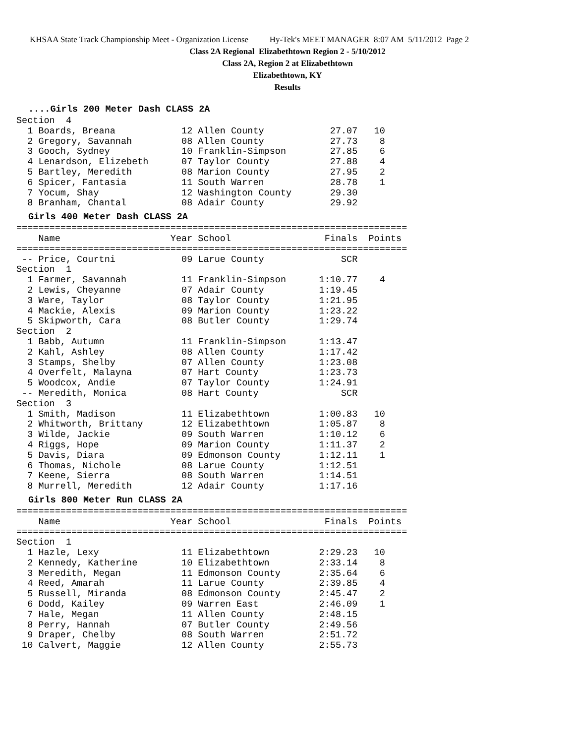KHSAA State Track Championship Meet - Organization License Hy-Tek's MEET MANAGER 8:07 AM 5/11/2012 Page 2
Class 2A Regional Elizabethtown Region 2 - 5/10/2012
Class 2A, Region 2 at Elizabethtown
Elizabethtown, KY
Results
....Girls 200 Meter Dash CLASS 2A
Section  4
  1 Boards, Breana            12 Allen County            27.07   10
  2 Gregory, Savannah         08 Allen County            27.73    8
  3 Gooch, Sydney             10 Franklin-Simpson        27.85    6
  4 Lenardson, Elizebeth      07 Taylor County           27.88    4
  5 Bartley, Meredith         08 Marion County           27.95    2
  6 Spicer, Fantasia          11 South Warren            28.78    1
  7 Yocum, Shay               12 Washington County       29.30
  8 Branham, Chantal          08 Adair County            29.92
Girls 400 Meter Dash CLASS 2A
=======================================================================
    Name                    Year School                 Finals  Points
=======================================================================
 -- Price, Courtni            09 Larue County              SCR
Section  1
  1 Farmer, Savannah          11 Franklin-Simpson      1:10.77    4
  2 Lewis, Cheyanne           07 Adair County          1:19.45
  3 Ware, Taylor              08 Taylor County         1:21.95
  4 Mackie, Alexis            09 Marion County         1:23.22
  5 Skipworth, Cara           08 Butler County         1:29.74
Section  2
  1 Babb, Autumn              11 Franklin-Simpson      1:13.47
  2 Kahl, Ashley              08 Allen County          1:17.42
  3 Stamps, Shelby            07 Allen County          1:23.08
  4 Overfelt, Malayna         07 Hart County           1:23.73
  5 Woodcox, Andie            07 Taylor County         1:24.91
 -- Meredith, Monica          08 Hart County               SCR
Section  3
  1 Smith, Madison            11 Elizabethtown         1:00.83   10
  2 Whitworth, Brittany       12 Elizabethtown         1:05.87    8
  3 Wilde, Jackie             09 South Warren          1:10.12    6
  4 Riggs, Hope               09 Marion County         1:11.37    2
  5 Davis, Diara              09 Edmonson County       1:12.11    1
  6 Thomas, Nichole           08 Larue County          1:12.51
  7 Keene, Sierra             08 South Warren          1:14.51
  8 Murrell, Meredith         12 Adair County          1:17.16
Girls 800 Meter Run CLASS 2A
=======================================================================
    Name                    Year School                 Finals  Points
=======================================================================
Section  1
  1 Hazle, Lexy               11 Elizabethtown         2:29.23   10
  2 Kennedy, Katherine        10 Elizabethtown         2:33.14    8
  3 Meredith, Megan           11 Edmonson County       2:35.64    6
  4 Reed, Amarah              11 Larue County          2:39.85    4
  5 Russell, Miranda          08 Edmonson County       2:45.47    2
  6 Dodd, Kailey              09 Warren East           2:46.09    1
  7 Hale, Megan               11 Allen County          2:48.15
  8 Perry, Hannah             07 Butler County         2:49.56
  9 Draper, Chelby            08 South Warren          2:51.72
 10 Calvert, Maggie           12 Allen County          2:55.73